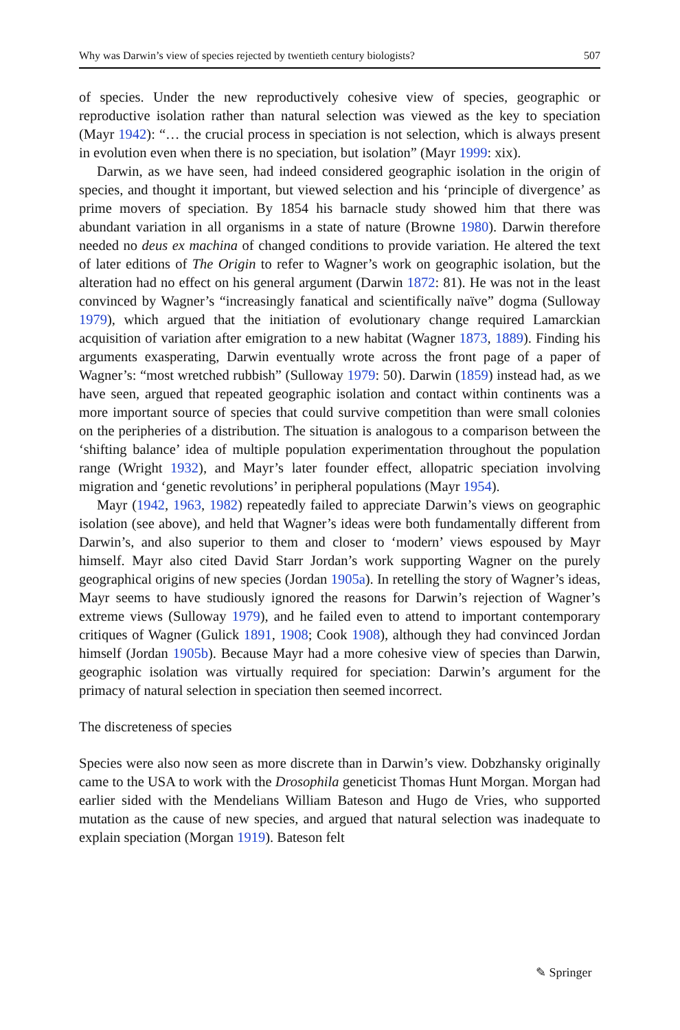Why was Darwin’s view of species rejected by twentieth century biologists? 507
of species. Under the new reproductively cohesive view of species, geographic or reproductive isolation rather than natural selection was viewed as the key to speciation (Mayr 1942): “… the crucial process in speciation is not selection, which is always present in evolution even when there is no speciation, but isolation” (Mayr 1999: xix).
Darwin, as we have seen, had indeed considered geographic isolation in the origin of species, and thought it important, but viewed selection and his ‘principle of divergence’ as prime movers of speciation. By 1854 his barnacle study showed him that there was abundant variation in all organisms in a state of nature (Browne 1980). Darwin therefore needed no deus ex machina of changed conditions to provide variation. He altered the text of later editions of The Origin to refer to Wagner’s work on geographic isolation, but the alteration had no effect on his general argument (Darwin 1872: 81). He was not in the least convinced by Wagner’s “increasingly fanatical and scientifically naïve” dogma (Sulloway 1979), which argued that the initiation of evolutionary change required Lamarckian acquisition of variation after emigration to a new habitat (Wagner 1873, 1889). Finding his arguments exasperating, Darwin eventually wrote across the front page of a paper of Wagner’s: “most wretched rubbish” (Sulloway 1979: 50). Darwin (1859) instead had, as we have seen, argued that repeated geographic isolation and contact within continents was a more important source of species that could survive competition than were small colonies on the peripheries of a distribution. The situation is analogous to a comparison between the ‘shifting balance’ idea of multiple population experimentation throughout the population range (Wright 1932), and Mayr’s later founder effect, allopatric speciation involving migration and ‘genetic revolutions’ in peripheral populations (Mayr 1954).
Mayr (1942, 1963, 1982) repeatedly failed to appreciate Darwin’s views on geographic isolation (see above), and held that Wagner’s ideas were both fundamentally different from Darwin’s, and also superior to them and closer to ‘modern’ views espoused by Mayr himself. Mayr also cited David Starr Jordan’s work supporting Wagner on the purely geographical origins of new species (Jordan 1905a). In retelling the story of Wagner’s ideas, Mayr seems to have studiously ignored the reasons for Darwin’s rejection of Wagner’s extreme views (Sulloway 1979), and he failed even to attend to important contemporary critiques of Wagner (Gulick 1891, 1908; Cook 1908), although they had convinced Jordan himself (Jordan 1905b). Because Mayr had a more cohesive view of species than Darwin, geographic isolation was virtually required for speciation: Darwin’s argument for the primacy of natural selection in speciation then seemed incorrect.
The discreteness of species
Species were also now seen as more discrete than in Darwin’s view. Dobzhansky originally came to the USA to work with the Drosophila geneticist Thomas Hunt Morgan. Morgan had earlier sided with the Mendelians William Bateson and Hugo de Vries, who supported mutation as the cause of new species, and argued that natural selection was inadequate to explain speciation (Morgan 1919). Bateson felt
✎ Springer